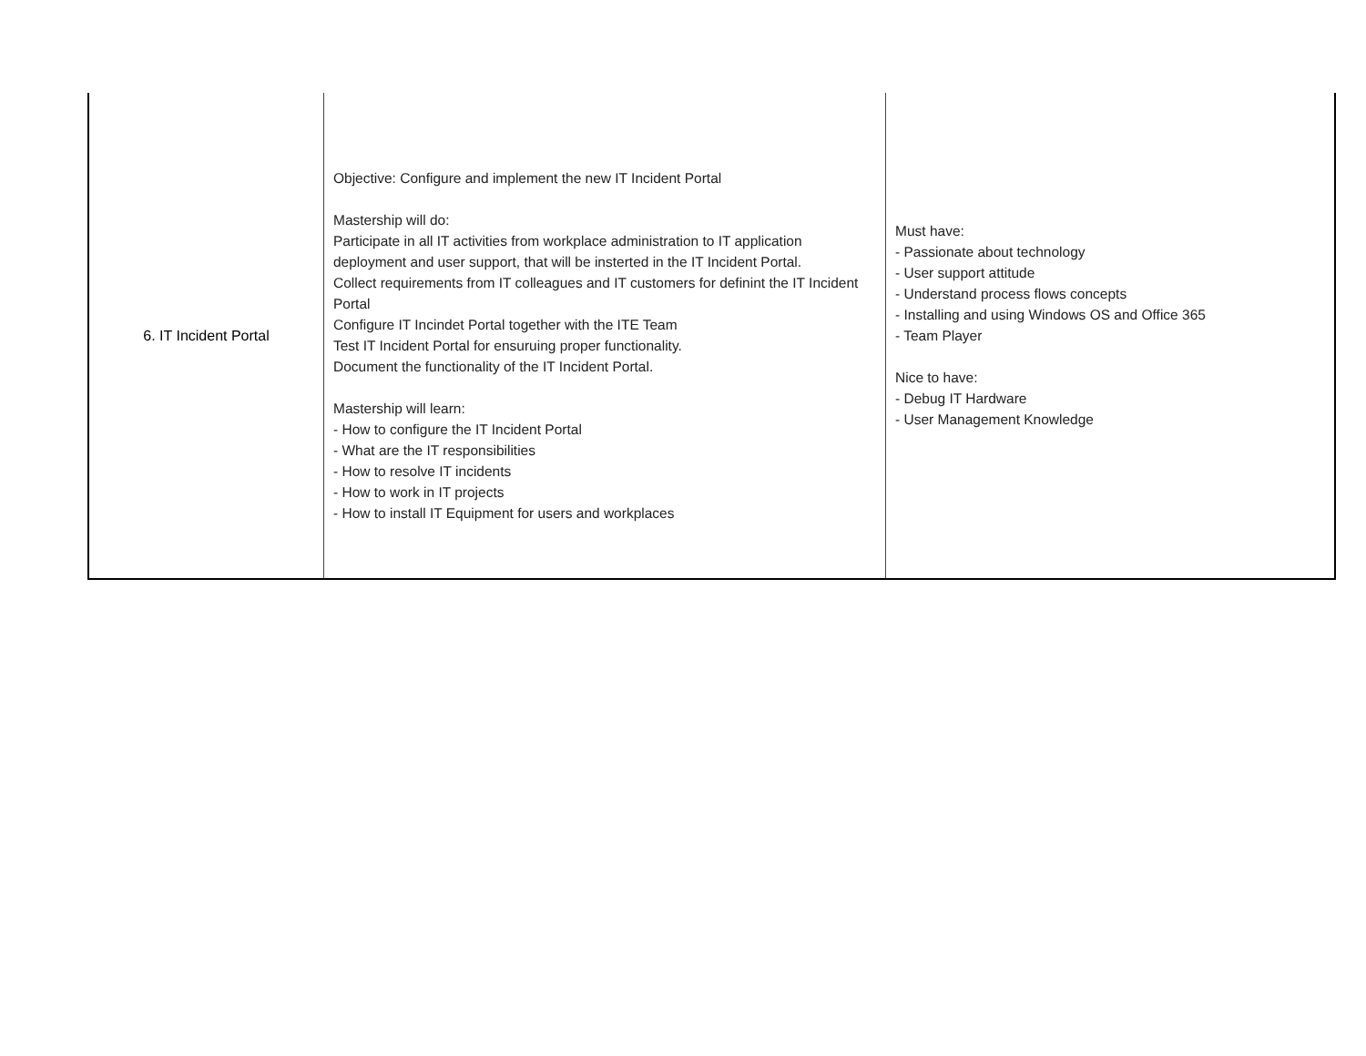| 6. IT Incident Portal | Objective: Configure and implement the new IT Incident Portal Mastership will do: Participate in all IT activities from workplace administration to IT application deployment and user support, that will be insterted in the IT Incident Portal. Collect requirements from IT colleagues and IT customers for definint the IT Incident Portal Configure IT Incindet Portal together with the ITE Team Test IT Incident Portal for ensuruing proper functionality. Document the functionality of the IT Incident Portal. Mastership will learn: - How to configure the IT Incident Portal - What are the IT responsibilities - How to resolve IT incidents - How to work in IT projects - How to install IT Equipment for users and workplaces | Must have: - Passionate about technology - User support attitude - Understand process flows concepts - Installing and using Windows OS and Office 365 - Team Player Nice to have: - Debug IT Hardware - User Management Knowledge |